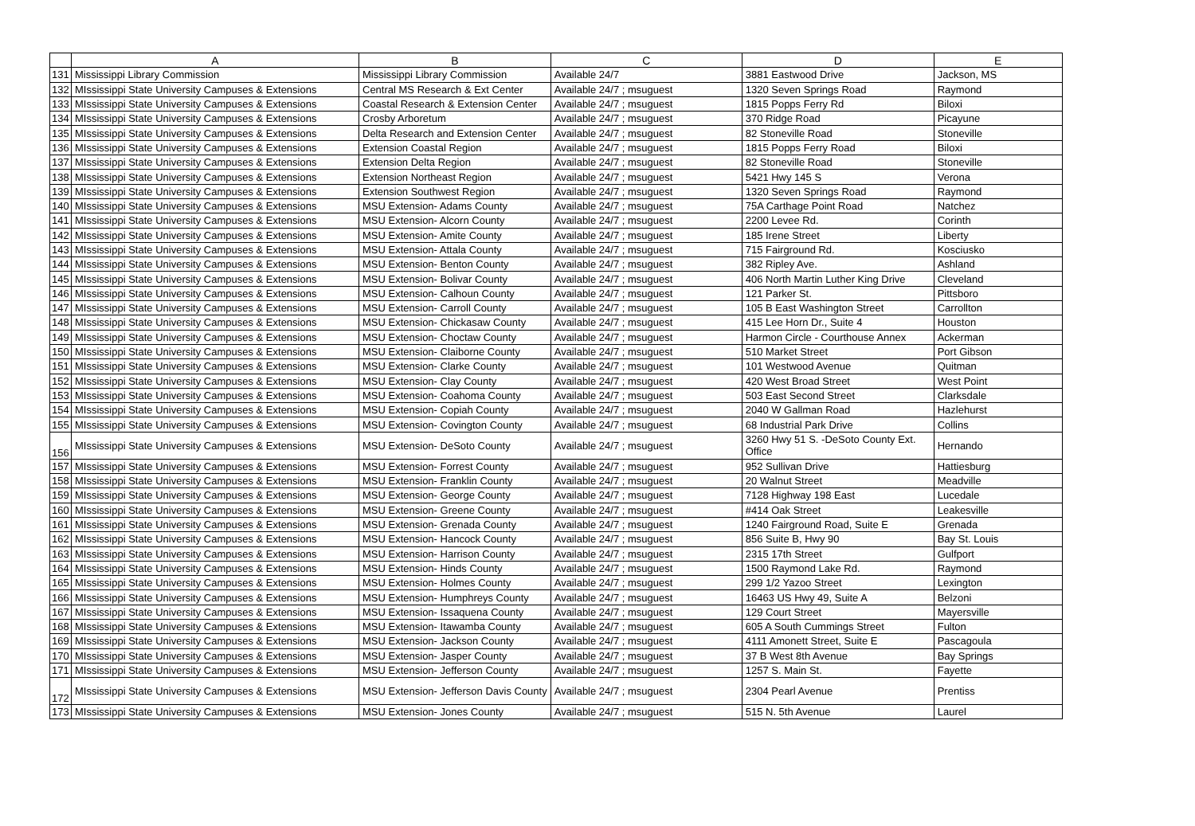| | A | B | C | D | E |
| --- | --- | --- | --- | --- | --- |
| 131 | Mississippi Library Commission | Mississippi Library Commission | Available 24/7 | 3881 Eastwood Drive | Jackson, MS |
| 132 | MIssissippi State University Campuses & Extensions | Central MS Research & Ext Center | Available 24/7 ; msuguest | 1320 Seven Springs Road | Raymond |
| 133 | MIssissippi State University Campuses & Extensions | Coastal Research & Extension Center | Available 24/7 ; msuguest | 1815 Popps Ferry Rd | Biloxi |
| 134 | MIssissippi State University Campuses & Extensions | Crosby Arboretum | Available 24/7 ; msuguest | 370 Ridge Road | Picayune |
| 135 | MIssissippi State University Campuses & Extensions | Delta Research and Extension Center | Available 24/7 ; msuguest | 82 Stoneville Road | Stoneville |
| 136 | MIssissippi State University Campuses & Extensions | Extension Coastal Region | Available 24/7 ; msuguest | 1815 Popps Ferry Road | Biloxi |
| 137 | MIssissippi State University Campuses & Extensions | Extension Delta Region | Available 24/7 ; msuguest | 82 Stoneville Road | Stoneville |
| 138 | MIssissippi State University Campuses & Extensions | Extension Northeast Region | Available 24/7 ; msuguest | 5421 Hwy 145 S | Verona |
| 139 | MIssissippi State University Campuses & Extensions | Extension Southwest Region | Available 24/7 ; msuguest | 1320 Seven Springs Road | Raymond |
| 140 | MIssissippi State University Campuses & Extensions | MSU Extension- Adams County | Available 24/7 ; msuguest | 75A Carthage Point Road | Natchez |
| 141 | MIssissippi State University Campuses & Extensions | MSU Extension- Alcorn County | Available 24/7 ; msuguest | 2200 Levee Rd. | Corinth |
| 142 | MIssissippi State University Campuses & Extensions | MSU Extension- Amite County | Available 24/7 ; msuguest | 185 Irene Street | Liberty |
| 143 | MIssissippi State University Campuses & Extensions | MSU Extension- Attala County | Available 24/7 ; msuguest | 715 Fairground Rd. | Kosciusko |
| 144 | MIssissippi State University Campuses & Extensions | MSU Extension- Benton County | Available 24/7 ; msuguest | 382 Ripley Ave. | Ashland |
| 145 | MIssissippi State University Campuses & Extensions | MSU Extension- Bolivar County | Available 24/7 ; msuguest | 406 North Martin Luther King Drive | Cleveland |
| 146 | MIssissippi State University Campuses & Extensions | MSU Extension- Calhoun County | Available 24/7 ; msuguest | 121 Parker St. | Pittsboro |
| 147 | MIssissippi State University Campuses & Extensions | MSU Extension- Carroll County | Available 24/7 ; msuguest | 105 B East Washington Street | Carrollton |
| 148 | MIssissippi State University Campuses & Extensions | MSU Extension- Chickasaw County | Available 24/7 ; msuguest | 415 Lee Horn Dr., Suite 4 | Houston |
| 149 | MIssissippi State University Campuses & Extensions | MSU Extension- Choctaw County | Available 24/7 ; msuguest | Harmon Circle - Courthouse Annex | Ackerman |
| 150 | MIssissippi State University Campuses & Extensions | MSU Extension- Claiborne County | Available 24/7 ; msuguest | 510 Market Street | Port Gibson |
| 151 | MIssissippi State University Campuses & Extensions | MSU Extension- Clarke County | Available 24/7 ; msuguest | 101 Westwood Avenue | Quitman |
| 152 | MIssissippi State University Campuses & Extensions | MSU Extension- Clay County | Available 24/7 ; msuguest | 420 West Broad Street | West Point |
| 153 | MIssissippi State University Campuses & Extensions | MSU Extension- Coahoma County | Available 24/7 ; msuguest | 503 East Second Street | Clarksdale |
| 154 | MIssissippi State University Campuses & Extensions | MSU Extension- Copiah County | Available 24/7 ; msuguest | 2040 W Gallman Road | Hazlehurst |
| 155 | MIssissippi State University Campuses & Extensions | MSU Extension- Covington County | Available 24/7 ; msuguest | 68 Industrial Park Drive | Collins |
| 156 | MIssissippi State University Campuses & Extensions | MSU Extension- DeSoto County | Available 24/7 ; msuguest | 3260 Hwy 51 S. -DeSoto County Ext. Office | Hernando |
| 157 | MIssissippi State University Campuses & Extensions | MSU Extension- Forrest County | Available 24/7 ; msuguest | 952 Sullivan Drive | Hattiesburg |
| 158 | MIssissippi State University Campuses & Extensions | MSU Extension- Franklin County | Available 24/7 ; msuguest | 20 Walnut Street | Meadville |
| 159 | MIssissippi State University Campuses & Extensions | MSU Extension- George County | Available 24/7 ; msuguest | 7128 Highway 198 East | Lucedale |
| 160 | MIssissippi State University Campuses & Extensions | MSU Extension- Greene County | Available 24/7 ; msuguest | #414 Oak Street | Leakesville |
| 161 | MIssissippi State University Campuses & Extensions | MSU Extension- Grenada County | Available 24/7 ; msuguest | 1240 Fairground Road, Suite E | Grenada |
| 162 | MIssissippi State University Campuses & Extensions | MSU Extension- Hancock County | Available 24/7 ; msuguest | 856 Suite B, Hwy 90 | Bay St. Louis |
| 163 | MIssissippi State University Campuses & Extensions | MSU Extension- Harrison County | Available 24/7 ; msuguest | 2315 17th Street | Gulfport |
| 164 | MIssissippi State University Campuses & Extensions | MSU Extension- Hinds County | Available 24/7 ; msuguest | 1500 Raymond Lake Rd. | Raymond |
| 165 | MIssissippi State University Campuses & Extensions | MSU Extension- Holmes County | Available 24/7 ; msuguest | 299 1/2 Yazoo Street | Lexington |
| 166 | MIssissippi State University Campuses & Extensions | MSU Extension- Humphreys County | Available 24/7 ; msuguest | 16463 US Hwy 49, Suite A | Belzoni |
| 167 | MIssissippi State University Campuses & Extensions | MSU Extension- Issaquena County | Available 24/7 ; msuguest | 129 Court Street | Mayersville |
| 168 | MIssissippi State University Campuses & Extensions | MSU Extension- Itawamba County | Available 24/7 ; msuguest | 605 A South Cummings Street | Fulton |
| 169 | MIssissippi State University Campuses & Extensions | MSU Extension- Jackson County | Available 24/7 ; msuguest | 4111 Amonett Street, Suite E | Pascagoula |
| 170 | MIssissippi State University Campuses & Extensions | MSU Extension- Jasper County | Available 24/7 ; msuguest | 37 B West 8th Avenue | Bay Springs |
| 171 | MIssissippi State University Campuses & Extensions | MSU Extension- Jefferson County | Available 24/7 ; msuguest | 1257 S. Main St. | Fayette |
| 172 | MIssissippi State University Campuses & Extensions | MSU Extension- Jefferson Davis County | Available 24/7 ; msuguest | 2304 Pearl Avenue | Prentiss |
| 173 | MIssissippi State University Campuses & Extensions | MSU Extension- Jones County | Available 24/7 ; msuguest | 515 N. 5th Avenue | Laurel |